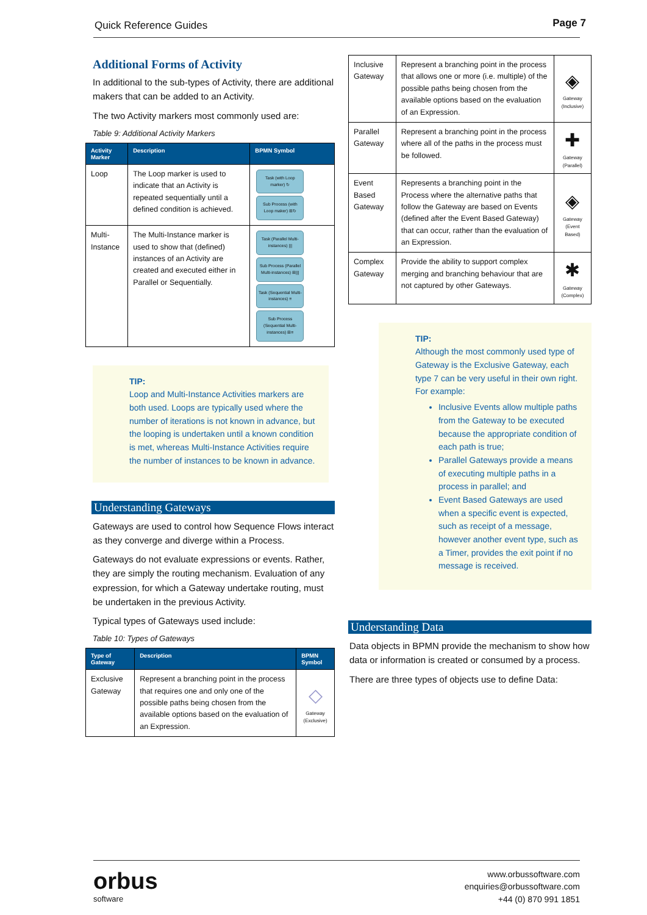Quick Reference Guides Page 7
Additional Forms of Activity
In additional to the sub-types of Activity, there are additional makers that can be added to an Activity.
The two Activity markers most commonly used are:
Table 9: Additional Activity Markers
| Activity Marker | Description | BPMN Symbol |
| --- | --- | --- |
| Loop | The Loop marker is used to indicate that an Activity is repeated sequentially until a defined condition is achieved. | Task (with Loop marker) ↻ Sub Process (with Loop maker) ⊞↻ |
| Multi-Instance | The Multi-Instance marker is used to show that (defined) instances of an Activity are created and executed either in Parallel or Sequentially. | Task (Parallel Multi-instances) /// Sub Process (Parallel Multi-instances) ⊞/// Task (Sequential Multi-instances) ≡ Sub Process (Sequential Multi-instances) ⊞≡ |
TIP:
Loop and Multi-Instance Activities markers are both used. Loops are typically used where the number of iterations is not known in advance, but the looping is undertaken until a known condition is met, whereas Multi-Instance Activities require the number of instances to be known in advance.
Understanding Gateways
Gateways are used to control how Sequence Flows interact as they converge and diverge within a Process.
Gateways do not evaluate expressions or events. Rather, they are simply the routing mechanism. Evaluation of any expression, for which a Gateway undertake routing, must be undertaken in the previous Activity.
Typical types of Gateways used include:
Table 10: Types of Gateways
| Type of Gateway | Description | BPMN Symbol |
| --- | --- | --- |
| Exclusive Gateway | Represent a branching point in the process that requires one and only one of the possible paths being chosen from the available options based on the evaluation of an Expression. | ◇ Gateway (Exclusive) |
| Inclusive Gateway | Represent a branching point in the process that allows one or more (i.e. multiple) of the possible paths being chosen from the available options based on the evaluation of an Expression. | ◈ Gateway (Inclusive) |
| Parallel Gateway | Represent a branching point in the process where all of the paths in the process must be followed. | ✚ Gateway (Parallel) |
| Event Based Gateway | Represents a branching point in the Process where the alternative paths that follow the Gateway are based on Events (defined after the Event Based Gateway) that can occur, rather than the evaluation of an Expression. | ◈ Gateway (Event Based) |
| Complex Gateway | Provide the ability to support complex merging and branching behaviour that are not captured by other Gateways. | ✱ Gateway (Complex) |
TIP:
Although the most commonly used type of Gateway is the Exclusive Gateway, each type 7 can be very useful in their own right.
For example:
Inclusive Events allow multiple paths from the Gateway to be executed because the appropriate condition of each path is true;
Parallel Gateways provide a means of executing multiple paths in a process in parallel; and
Event Based Gateways are used when a specific event is expected, such as receipt of a message, however another event type, such as a Timer, provides the exit point if no message is received.
Understanding Data
Data objects in BPMN provide the mechanism to show how data or information is created or consumed by a process.
There are three types of objects use to define Data:
orbus
software
www.orbussoftware.com
enquiries@orbussoftware.com
+44 (0) 870 991 1851